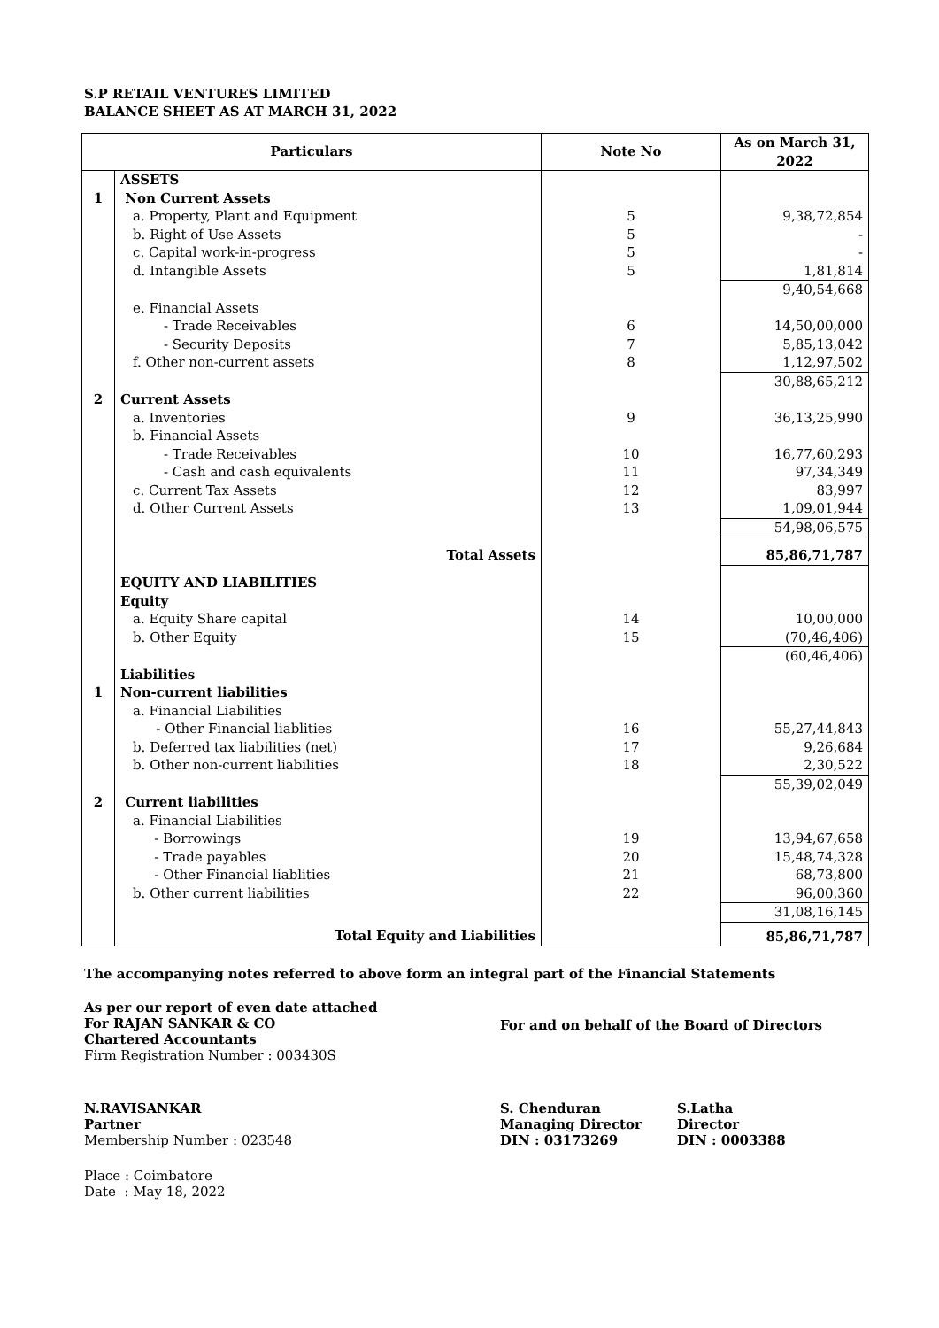S.P RETAIL VENTURES LIMITED
BALANCE SHEET AS AT MARCH 31, 2022
| Particulars | | Note No | As on March 31, 2022 |
| --- | --- | --- | --- |
| | ASSETS | | |
| 1 | Non Current Assets | | |
| | a. Property, Plant and Equipment | 5 | 9,38,72,854 |
| | b. Right of Use Assets | 5 | - |
| | c. Capital work-in-progress | 5 | - |
| | d. Intangible Assets | 5 | 1,81,814 |
| | | | 9,40,54,668 |
| | e. Financial Assets | | |
| | - Trade Receivables | 6 | 14,50,00,000 |
| | - Security Deposits | 7 | 5,85,13,042 |
| | f. Other non-current assets | 8 | 1,12,97,502 |
| | | | 30,88,65,212 |
| 2 | Current Assets | | |
| | a. Inventories | 9 | 36,13,25,990 |
| | b. Financial Assets | | |
| | - Trade Receivables | 10 | 16,77,60,293 |
| | - Cash and cash equivalents | 11 | 97,34,349 |
| | c. Current Tax Assets | 12 | 83,997 |
| | d. Other Current Assets | 13 | 1,09,01,944 |
| | | | 54,98,06,575 |
| | Total Assets | | 85,86,71,787 |
| | EQUITY AND LIABILITIES | | |
| | Equity | | |
| | a. Equity Share capital | 14 | 10,00,000 |
| | b. Other Equity | 15 | (70,46,406) |
| | | | (60,46,406) |
| | Liabilities | | |
| 1 | Non-current liabilities | | |
| | a. Financial Liabilities | | |
| | - Other Financial liablities | 16 | 55,27,44,843 |
| | b. Deferred tax liabilities (net) | 17 | 9,26,684 |
| | b. Other non-current liabilities | 18 | 2,30,522 |
| | | | 55,39,02,049 |
| 2 | Current liabilities | | |
| | a. Financial Liabilities | | |
| | - Borrowings | 19 | 13,94,67,658 |
| | - Trade payables | 20 | 15,48,74,328 |
| | - Other Financial liablities | 21 | 68,73,800 |
| | b. Other current liabilities | 22 | 96,00,360 |
| | | | 31,08,16,145 |
| | Total Equity and Liabilities | | 85,86,71,787 |
The accompanying notes referred to above form an integral part of the Financial Statements
As per our report of even date attached
For RAJAN SANKAR & CO
Chartered Accountants
Firm Registration Number : 003430S
For and on behalf of the Board of Directors
N.RAVISANKAR
Partner
Membership Number : 023548
S. Chenduran
Managing Director
DIN : 03173269
S.Latha
Director
DIN : 0003388
Place : Coimbatore
Date : May 18, 2022